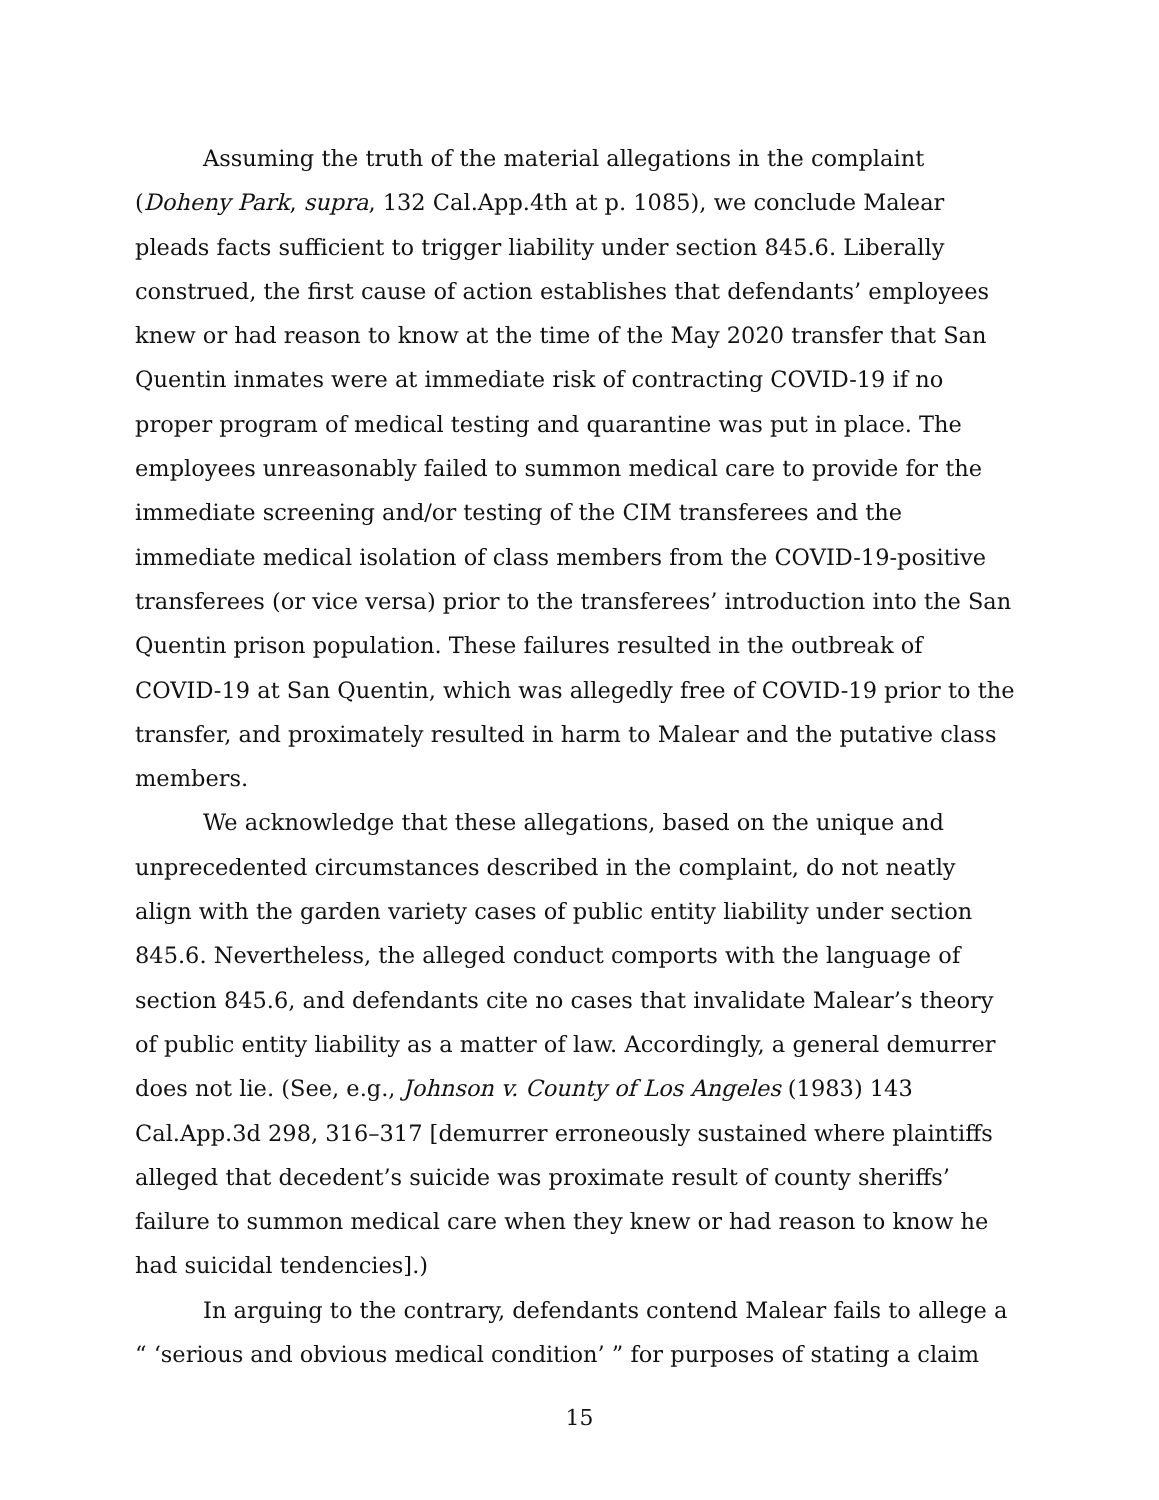Assuming the truth of the material allegations in the complaint (Doheny Park, supra, 132 Cal.App.4th at p. 1085), we conclude Malear pleads facts sufficient to trigger liability under section 845.6. Liberally construed, the first cause of action establishes that defendants’ employees knew or had reason to know at the time of the May 2020 transfer that San Quentin inmates were at immediate risk of contracting COVID-19 if no proper program of medical testing and quarantine was put in place. The employees unreasonably failed to summon medical care to provide for the immediate screening and/or testing of the CIM transferees and the immediate medical isolation of class members from the COVID-19-positive transferees (or vice versa) prior to the transferees’ introduction into the San Quentin prison population. These failures resulted in the outbreak of COVID-19 at San Quentin, which was allegedly free of COVID-19 prior to the transfer, and proximately resulted in harm to Malear and the putative class members.
We acknowledge that these allegations, based on the unique and unprecedented circumstances described in the complaint, do not neatly align with the garden variety cases of public entity liability under section 845.6. Nevertheless, the alleged conduct comports with the language of section 845.6, and defendants cite no cases that invalidate Malear’s theory of public entity liability as a matter of law. Accordingly, a general demurrer does not lie. (See, e.g., Johnson v. County of Los Angeles (1983) 143 Cal.App.3d 298, 316–317 [demurrer erroneously sustained where plaintiffs alleged that decedent’s suicide was proximate result of county sheriffs’ failure to summon medical care when they knew or had reason to know he had suicidal tendencies].)
In arguing to the contrary, defendants contend Malear fails to allege a “ ‘serious and obvious medical condition’ ” for purposes of stating a claim
15